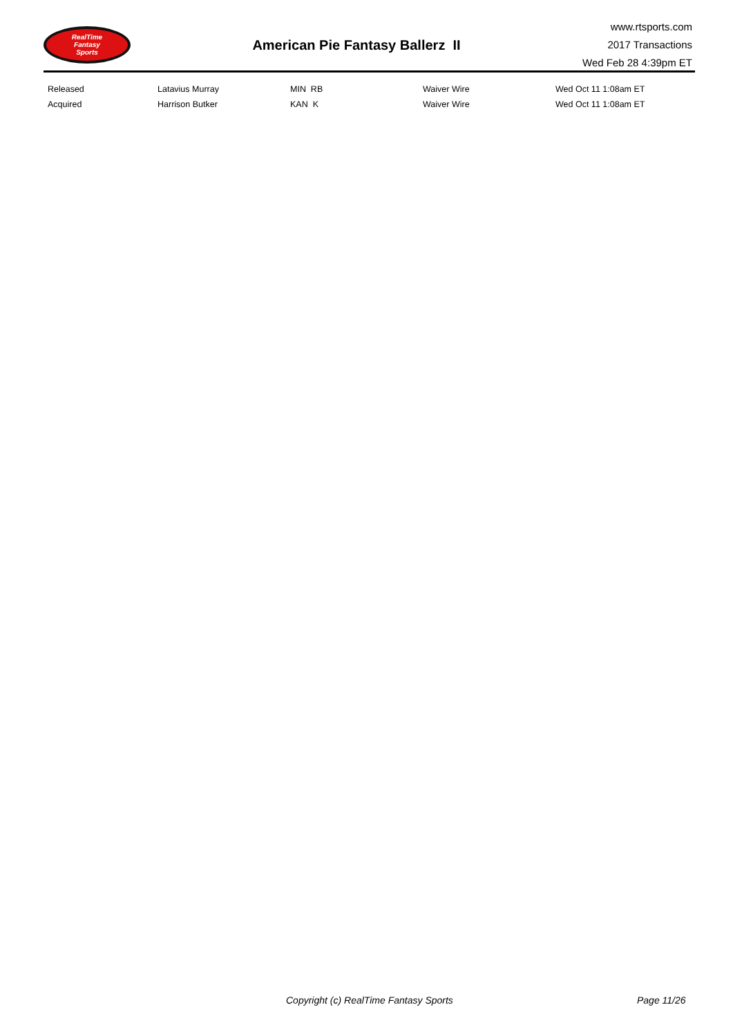RealTime
Fantasy
Sports
American Pie Fantasy Ballerz II
www.rtsports.com
2017 Transactions
Wed Feb 28 4:39pm ET
| Released | Latavius Murray | MIN RB | Waiver Wire | Wed Oct 11 1:08am ET |
| Acquired | Harrison Butker | KAN K | Waiver Wire | Wed Oct 11 1:08am ET |
Copyright (c) RealTime Fantasy Sports Page 11/26